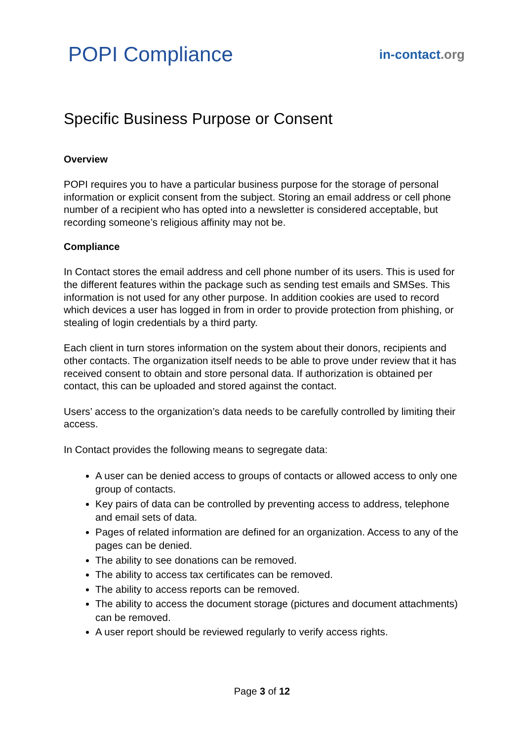POPI Compliance
in-contact.org
Specific Business Purpose or Consent
Overview
POPI requires you to have a particular business purpose for the storage of personal information or explicit consent from the subject. Storing an email address or cell phone number of a recipient who has opted into a newsletter is considered acceptable, but recording someone’s religious affinity may not be.
Compliance
In Contact stores the email address and cell phone number of its users. This is used for the different features within the package such as sending test emails and SMSes. This information is not used for any other purpose. In addition cookies are used to record which devices a user has logged in from in order to provide protection from phishing, or stealing of login credentials by a third party.
Each client in turn stores information on the system about their donors, recipients and other contacts. The organization itself needs to be able to prove under review that it has received consent to obtain and store personal data. If authorization is obtained per contact, this can be uploaded and stored against the contact.
Users’ access to the organization’s data needs to be carefully controlled by limiting their access.
In Contact provides the following means to segregate data:
A user can be denied access to groups of contacts or allowed access to only one group of contacts.
Key pairs of data can be controlled by preventing access to address, telephone and email sets of data.
Pages of related information are defined for an organization. Access to any of the pages can be denied.
The ability to see donations can be removed.
The ability to access tax certificates can be removed.
The ability to access reports can be removed.
The ability to access the document storage (pictures and document attachments) can be removed.
A user report should be reviewed regularly to verify access rights.
Page 3 of 12